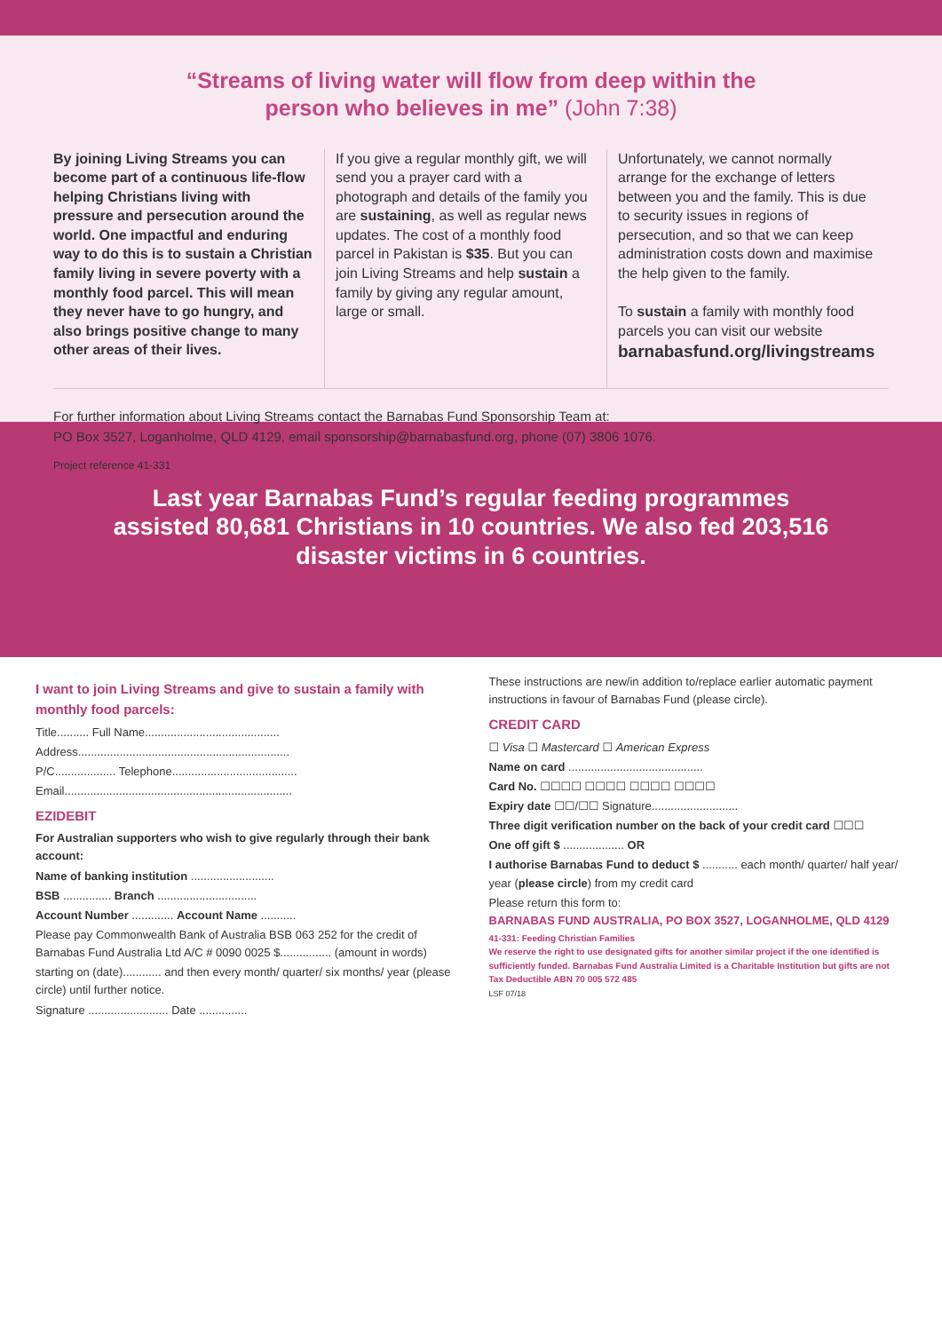“Streams of living water will flow from deep within the
person who believes in me” (John 7:38)
By joining Living Streams you can become part of a continuous life-flow helping Christians living with pressure and persecution around the world. One impactful and enduring way to do this is to sustain a Christian family living in severe poverty with a monthly food parcel. This will mean they never have to go hungry, and also brings positive change to many other areas of their lives.
If you give a regular monthly gift, we will send you a prayer card with a photograph and details of the family you are sustaining, as well as regular news updates. The cost of a monthly food parcel in Pakistan is $35. But you can join Living Streams and help sustain a family by giving any regular amount, large or small.
Unfortunately, we cannot normally arrange for the exchange of letters between you and the family. This is due to security issues in regions of persecution, and so that we can keep administration costs down and maximise the help given to the family.
To sustain a family with monthly food parcels you can visit our website
barnabasfund.org/livingstreams
For further information about Living Streams contact the Barnabas Fund Sponsorship Team at:
PO Box 3527, Loganholme, QLD 4129, email sponsorship@barnabasfund.org, phone (07) 3806 1076.
Project reference 41-331
Last year Barnabas Fund’s regular feeding programmes assisted 80,681 Christians in 10 countries. We also fed 203,516 disaster victims in 6 countries.
I want to join Living Streams and give to sustain a family with monthly food parcels:
Title.......... Full Name..........................................
Address..................................................................
P/C................... Telephone.......................................
Email.......................................................................
EZIDEBIT
For Australian supporters who wish to give regularly through their bank account:
Name of banking institution ..........................
BSB ............... Branch ...............................
Account Number ............. Account Name ...........
Please pay Commonwealth Bank of Australia BSB 063 252 for the credit of Barnabas Fund Australia Ltd A/C # 0090 0025 $................ (amount in words)
starting on (date)............ and then every month/ quarter/ six months/ year (please circle) until further notice.
Signature ......................... Date ...............
These instructions are new/in addition to/replace earlier automatic payment instructions in favour of Barnabas Fund (please circle).
CREDIT CARD
☐ Visa ☐ Mastercard ☐ American Express
Name on card ..........................................
Card No. ☐☐☐☐ ☐☐☐☐ ☐☐☐☐ ☐☐☐☐
Expiry date ☐☐/☐☐ Signature...........................
Three digit verification number on the back of your credit card ☐☐☐
One off gift $ ................... OR
I authorise Barnabas Fund to deduct $ ........... each month/ quarter/ half year/ year (please circle) from my credit card
Please return this form to:
BARNABAS FUND AUSTRALIA, PO BOX 3527, LOGANHOLME, QLD 4129
41-331: Feeding Christian Families
We reserve the right to use designated gifts for another similar project if the one identified is sufficiently funded. Barnabas Fund Australia Limited is a Charitable Institution but gifts are not Tax Deductible ABN 70 005 572 485
LSF 07/18